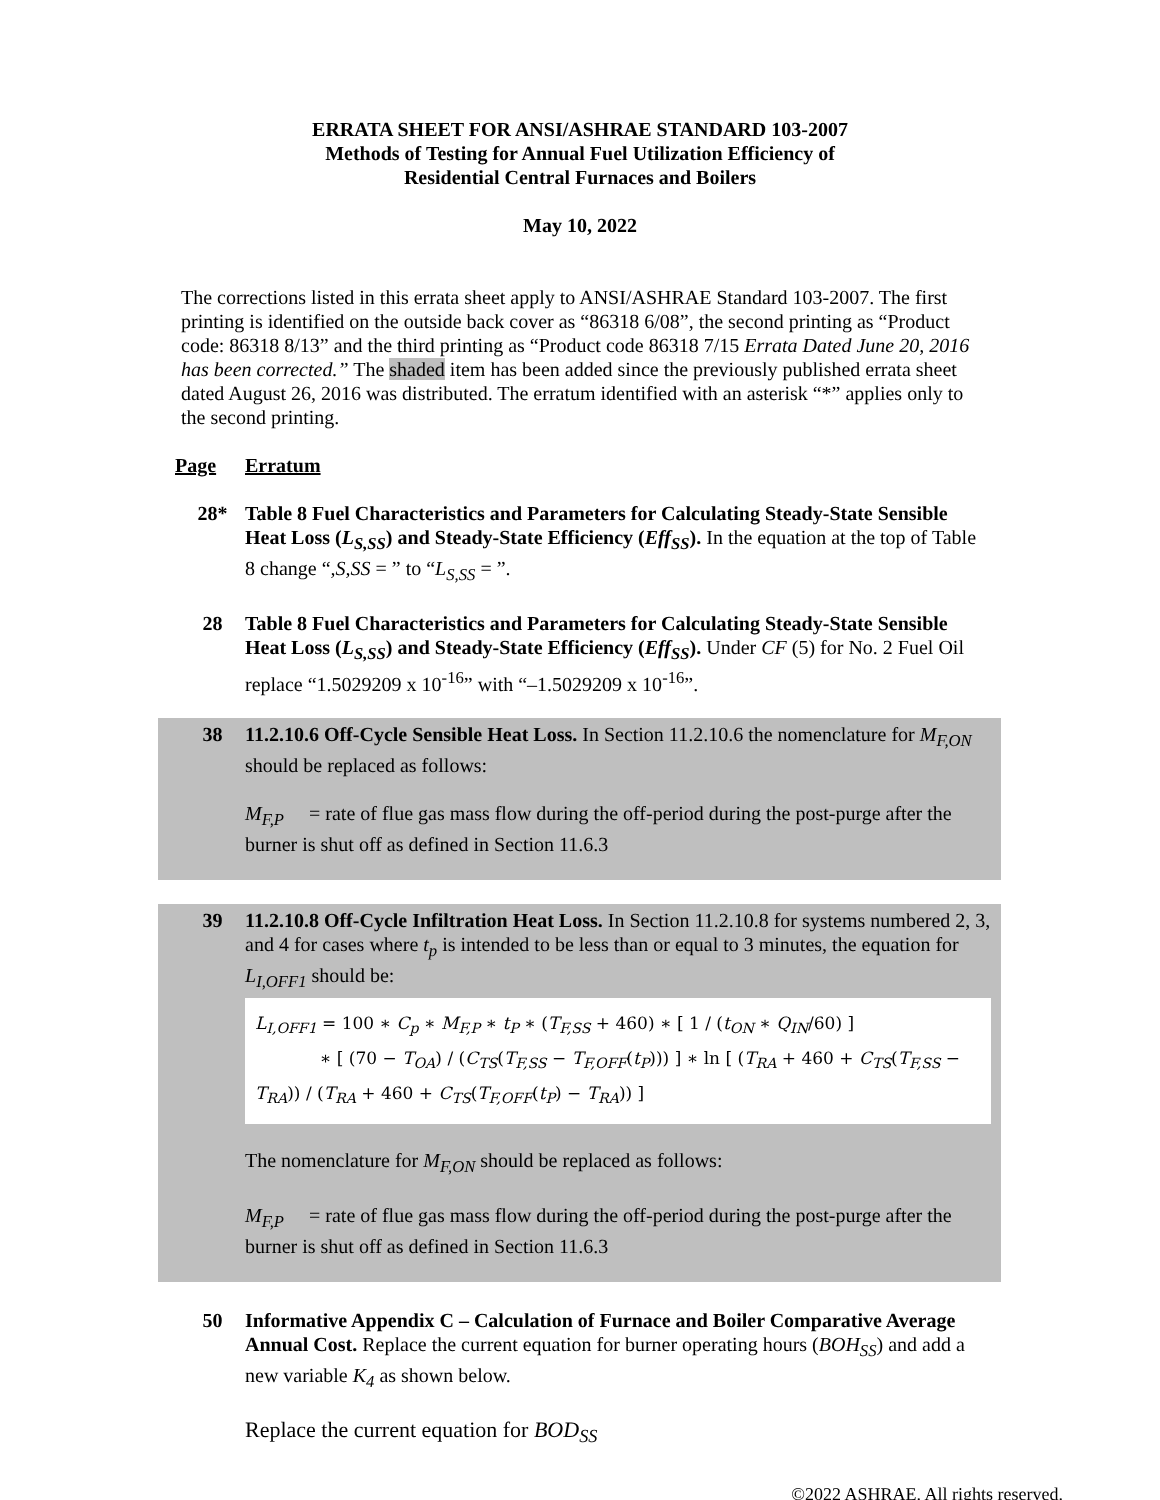ERRATA SHEET FOR ANSI/ASHRAE STANDARD 103-2007
Methods of Testing for Annual Fuel Utilization Efficiency of
Residential Central Furnaces and Boilers
May 10, 2022
The corrections listed in this errata sheet apply to ANSI/ASHRAE Standard 103-2007. The first printing is identified on the outside back cover as “86318 6/08”, the second printing as “Product code: 86318 8/13” and the third printing as “Product code 86318 7/15 Errata Dated June 20, 2016 has been corrected.” The shaded item has been added since the previously published errata sheet dated August 26, 2016 was distributed. The erratum identified with an asterisk “*” applies only to the second printing.
Page Erratum
28* Table 8 Fuel Characteristics and Parameters for Calculating Steady-State Sensible Heat Loss (L<sub>S,SS</sub>) and Steady-State Efficiency (Eff<sub>SS</sub>). In the equation at the top of Table 8 change “,S,SS = ” to “L<sub>S,SS</sub> = ”.
28 Table 8 Fuel Characteristics and Parameters for Calculating Steady-State Sensible Heat Loss (L<sub>S,SS</sub>) and Steady-State Efficiency (Eff<sub>SS</sub>). Under CF (5) for No. 2 Fuel Oil replace “1.5029209 x 10<sup>-16</sup>” with “–1.5029209 x 10<sup>-16</sup>”.
38 11.2.10.6 Off-Cycle Sensible Heat Loss. In Section 11.2.10.6 the nomenclature for M<sub>F,ON</sub> should be replaced as follows:
M<sub>F,P</sub> = rate of flue gas mass flow during the off-period during the post-purge after the burner is shut off as defined in Section 11.6.3
39 11.2.10.8 Off-Cycle Infiltration Heat Loss. In Section 11.2.10.8 for systems numbered 2, 3, and 4 for cases where t<sub>p</sub> is intended to be less than or equal to 3 minutes, the equation for L<sub>I,OFF1</sub> should be:
L<sub>I,OFF1</sub> = 100 ∗ C<sub>p</sub> ∗ M<sub>F,P</sub> ∗ t<sub>P</sub> ∗ (T<sub>F,SS</sub> + 460) ∗ [ 1 / (t<sub>ON</sub> ∗ Q<sub>IN</sub>/60) ]
∗ [ (70 − T<sub>OA</sub>) / (C<sub>TS</sub>(T<sub>F,SS</sub> − T<sub>F,OFF</sub>(t<sub>P</sub>))) ] ∗ ln [ (T<sub>RA</sub> + 460 + C<sub>TS</sub>(T<sub>F,SS</sub> − T<sub>RA</sub>)) / (T<sub>RA</sub> + 460 + C<sub>TS</sub>(T<sub>F,OFF</sub>(t<sub>P</sub>) − T<sub>RA</sub>)) ]
The nomenclature for M<sub>F,ON</sub> should be replaced as follows:
M<sub>F,P</sub> = rate of flue gas mass flow during the off-period during the post-purge after the burner is shut off as defined in Section 11.6.3
50 Informative Appendix C – Calculation of Furnace and Boiler Comparative Average Annual Cost. Replace the current equation for burner operating hours (BOH<sub>SS</sub>) and add a new variable K<sub>4</sub> as shown below.
Replace the current equation for BOD<sub>SS</sub>
©2022 ASHRAE. All rights reserved.